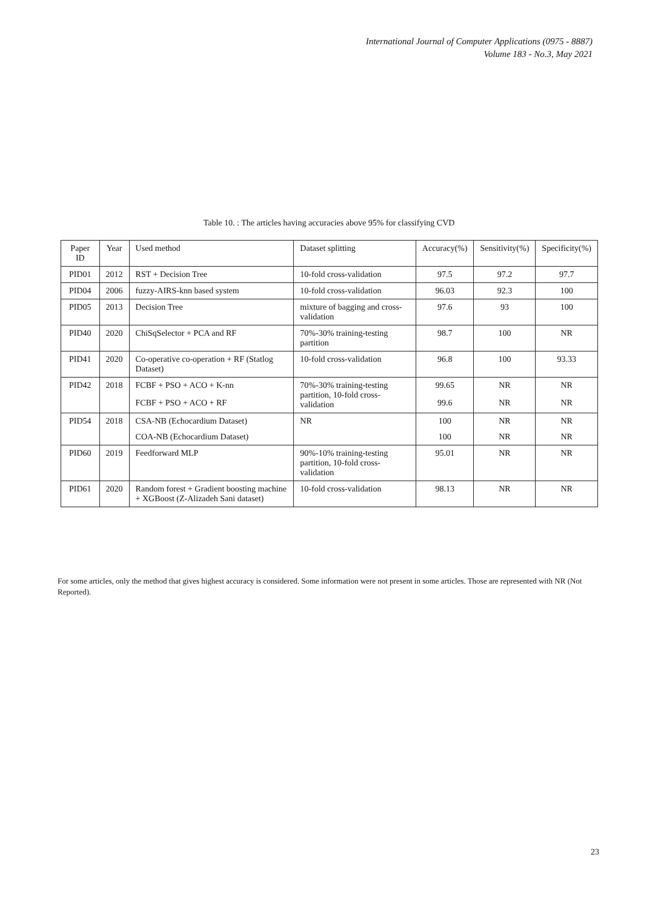International Journal of Computer Applications (0975 - 8887)
Volume 183 - No.3, May 2021
Table 10. : The articles having accuracies above 95% for classifying CVD
| Paper ID | Year | Used method | Dataset splitting | Accuracy(%) | Sensitivity(%) | Specificity(%) |
| --- | --- | --- | --- | --- | --- | --- |
| PID01 | 2012 | RST + Decision Tree | 10-fold cross-validation | 97.5 | 97.2 | 97.7 |
| PID04 | 2006 | fuzzy-AIRS-knn based system | 10-fold cross-validation | 96.03 | 92.3 | 100 |
| PID05 | 2013 | Decision Tree | mixture of bagging and cross-validation | 97.6 | 93 | 100 |
| PID40 | 2020 | ChiSqSelector + PCA and RF | 70%-30% training-testing partition | 98.7 | 100 | NR |
| PID41 | 2020 | Co-operative co-operation + RF (Statlog Dataset) | 10-fold cross-validation | 96.8 | 100 | 93.33 |
| PID42 | 2018 | FCBF + PSO + ACO + K-nn | 70%-30% training-testing partition, 10-fold cross-validation | 99.65 | NR | NR |
| | | FCBF + PSO + ACO + RF | | 99.6 | NR | NR |
| PID54 | 2018 | CSA-NB (Echocardium Dataset) | NR | 100 | NR | NR |
| | | COA-NB (Echocardium Dataset) | | 100 | NR | NR |
| PID60 | 2019 | Feedforward MLP | 90%-10% training-testing partition, 10-fold cross-validation | 95.01 | NR | NR |
| PID61 | 2020 | Random forest + Gradient boosting machine + XGBoost (Z-Alizadeh Sani dataset) | 10-fold cross-validation | 98.13 | NR | NR |
For some articles, only the method that gives highest accuracy is considered. Some information were not present in some articles. Those are represented with NR (Not Reported).
23